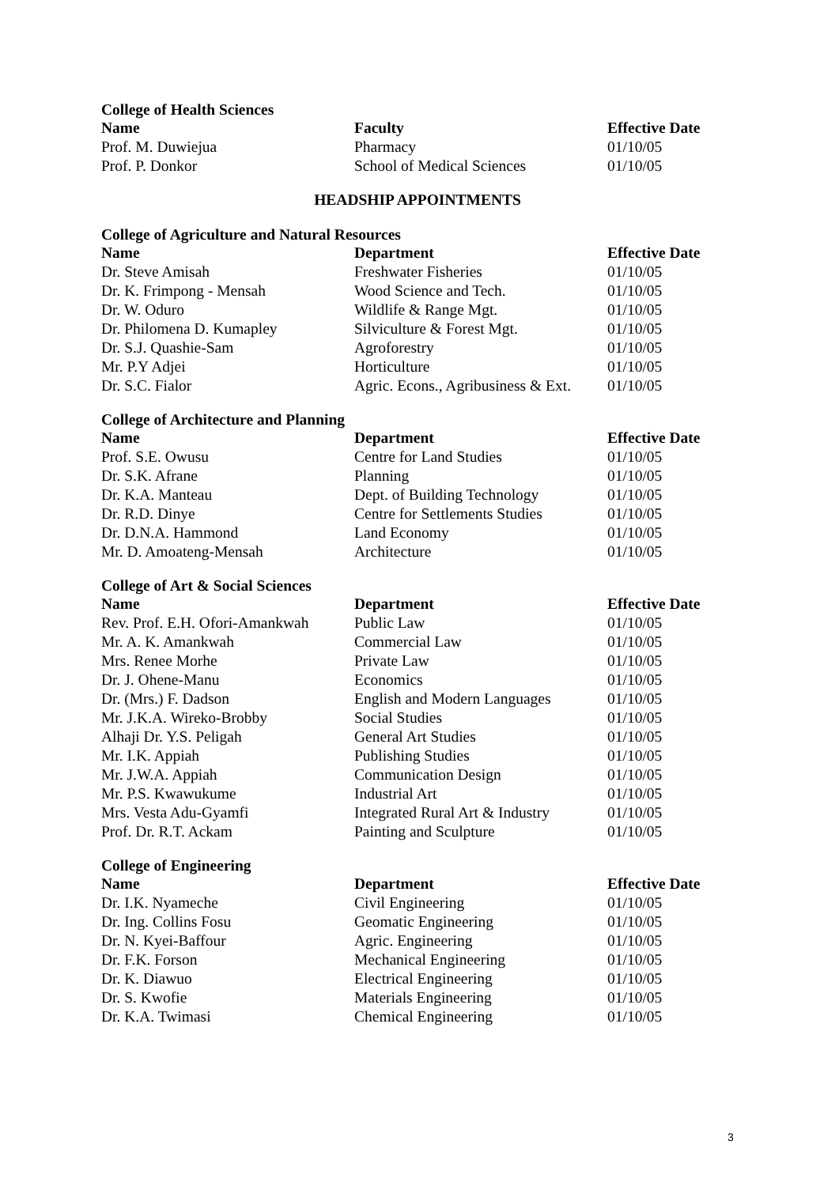College of Health Sciences
| Name | Faculty | Effective Date |
| --- | --- | --- |
| Prof. M. Duwiejua | Pharmacy | 01/10/05 |
| Prof. P. Donkor | School of Medical Sciences | 01/10/05 |
HEADSHIP APPOINTMENTS
College of Agriculture and Natural Resources
| Name | Department | Effective Date |
| --- | --- | --- |
| Dr. Steve Amisah | Freshwater Fisheries | 01/10/05 |
| Dr. K. Frimpong - Mensah | Wood Science and Tech. | 01/10/05 |
| Dr. W. Oduro | Wildlife & Range Mgt. | 01/10/05 |
| Dr. Philomena D. Kumapley | Silviculture & Forest Mgt. | 01/10/05 |
| Dr. S.J. Quashie-Sam | Agroforestry | 01/10/05 |
| Mr. P.Y Adjei | Horticulture | 01/10/05 |
| Dr. S.C. Fialor | Agric. Econs., Agribusiness & Ext. | 01/10/05 |
College of Architecture and Planning
| Name | Department | Effective Date |
| --- | --- | --- |
| Prof. S.E. Owusu | Centre for Land Studies | 01/10/05 |
| Dr. S.K. Afrane | Planning | 01/10/05 |
| Dr. K.A. Manteau | Dept. of Building Technology | 01/10/05 |
| Dr. R.D. Dinye | Centre for Settlements Studies | 01/10/05 |
| Dr. D.N.A. Hammond | Land Economy | 01/10/05 |
| Mr. D. Amoateng-Mensah | Architecture | 01/10/05 |
College of Art & Social Sciences
| Name | Department | Effective Date |
| --- | --- | --- |
| Rev. Prof. E.H. Ofori-Amankwah | Public Law | 01/10/05 |
| Mr. A. K. Amankwah | Commercial Law | 01/10/05 |
| Mrs. Renee Morhe | Private Law | 01/10/05 |
| Dr. J. Ohene-Manu | Economics | 01/10/05 |
| Dr. (Mrs.) F. Dadson | English and Modern Languages | 01/10/05 |
| Mr. J.K.A. Wireko-Brobby | Social Studies | 01/10/05 |
| Alhaji Dr. Y.S. Peligah | General Art Studies | 01/10/05 |
| Mr. I.K. Appiah | Publishing Studies | 01/10/05 |
| Mr. J.W.A. Appiah | Communication Design | 01/10/05 |
| Mr. P.S. Kwawukume | Industrial Art | 01/10/05 |
| Mrs. Vesta Adu-Gyamfi | Integrated Rural Art & Industry | 01/10/05 |
| Prof. Dr. R.T. Ackam | Painting and Sculpture | 01/10/05 |
College of Engineering
| Name | Department | Effective Date |
| --- | --- | --- |
| Dr. I.K. Nyameche | Civil Engineering | 01/10/05 |
| Dr. Ing. Collins Fosu | Geomatic Engineering | 01/10/05 |
| Dr. N. Kyei-Baffour | Agric. Engineering | 01/10/05 |
| Dr. F.K. Forson | Mechanical Engineering | 01/10/05 |
| Dr. K. Diawuo | Electrical Engineering | 01/10/05 |
| Dr. S. Kwofie | Materials Engineering | 01/10/05 |
| Dr. K.A. Twimasi | Chemical Engineering | 01/10/05 |
3